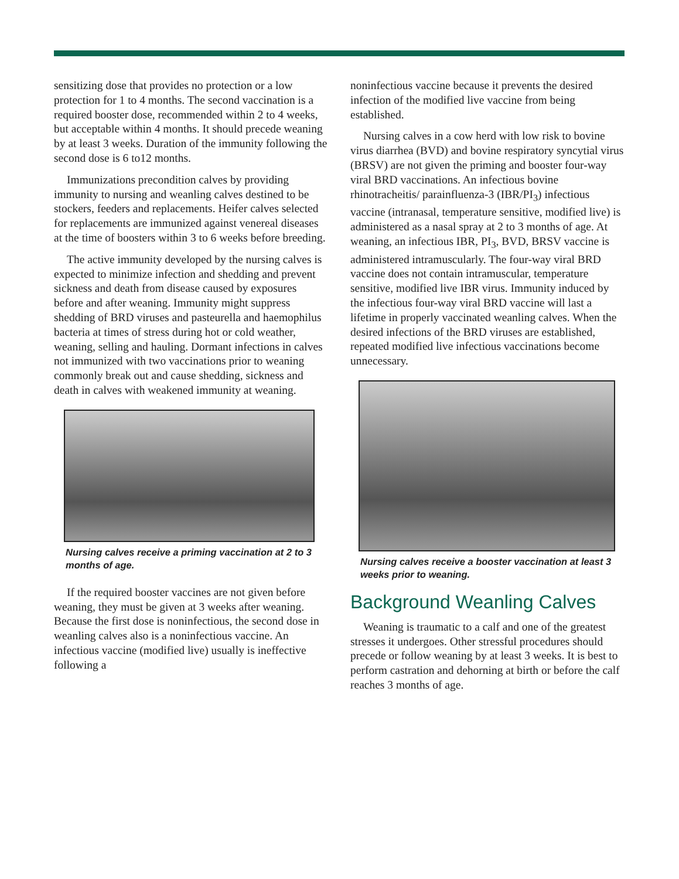sensitizing dose that provides no protection or a low protection for 1 to 4 months. The second vaccination is a required booster dose, recommended within 2 to 4 weeks, but acceptable within 4 months. It should precede weaning by at least 3 weeks. Duration of the immunity following the second dose is 6 to12 months.
Immunizations precondition calves by providing immunity to nursing and weanling calves destined to be stockers, feeders and replacements. Heifer calves selected for replacements are immunized against venereal diseases at the time of boosters within 3 to 6 weeks before breeding.
The active immunity developed by the nursing calves is expected to minimize infection and shedding and prevent sickness and death from disease caused by exposures before and after weaning. Immunity might suppress shedding of BRD viruses and pasteurella and haemophilus bacteria at times of stress during hot or cold weather, weaning, selling and hauling. Dormant infections in calves not immunized with two vaccinations prior to weaning commonly break out and cause shedding, sickness and death in calves with weakened immunity at weaning.
Nursing calves receive a priming vaccination at 2 to 3 months of age.
If the required booster vaccines are not given before weaning, they must be given at 3 weeks after weaning. Because the first dose is noninfectious, the second dose in weanling calves also is a noninfectious vaccine. An infectious vaccine (modified live) usually is ineffective following a
noninfectious vaccine because it prevents the desired infection of the modified live vaccine from being established.
Nursing calves in a cow herd with low risk to bovine virus diarrhea (BVD) and bovine respiratory syncytial virus (BRSV) are not given the priming and booster four-way viral BRD vaccinations. An infectious bovine rhinotracheitis/ parainfluenza-3 (IBR/PI<sub>3</sub>) infectious vaccine (intranasal, temperature sensitive, modified live) is administered as a nasal spray at 2 to 3 months of age. At weaning, an infectious IBR, PI<sub>3</sub>, BVD, BRSV vaccine is administered intramuscularly. The four-way viral BRD vaccine does not contain intramuscular, temperature sensitive, modified live IBR virus. Immunity induced by the infectious four-way viral BRD vaccine will last a lifetime in properly vaccinated weanling calves. When the desired infections of the BRD viruses are established, repeated modified live infectious vaccinations become unnecessary.
Nursing calves receive a booster vaccination at least 3 weeks prior to weaning.
Background Weanling Calves
Weaning is traumatic to a calf and one of the greatest stresses it undergoes. Other stressful procedures should precede or follow weaning by at least 3 weeks. It is best to perform castration and dehorning at birth or before the calf reaches 3 months of age.